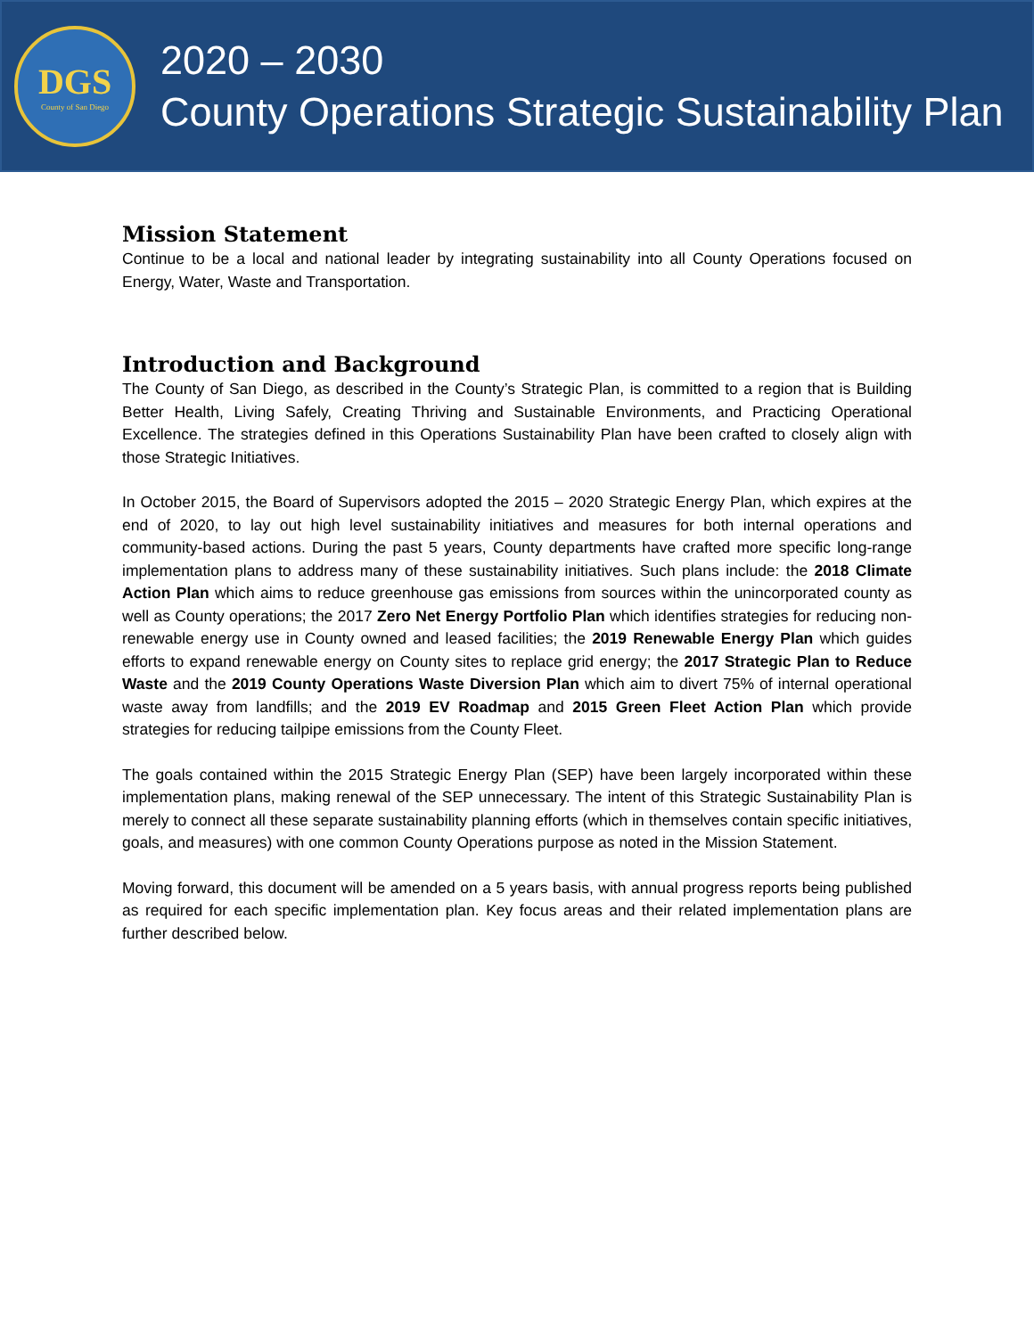DGS
County of San Diego
2020 – 2030
County Operations Strategic Sustainability Plan
Mission Statement
Continue to be a local and national leader by integrating sustainability into all County Operations focused on Energy, Water, Waste and Transportation.
Introduction and Background
The County of San Diego, as described in the County’s Strategic Plan, is committed to a region that is Building Better Health, Living Safely, Creating Thriving and Sustainable Environments, and Practicing Operational Excellence. The strategies defined in this Operations Sustainability Plan have been crafted to closely align with those Strategic Initiatives.
In October 2015, the Board of Supervisors adopted the 2015 – 2020 Strategic Energy Plan, which expires at the end of 2020, to lay out high level sustainability initiatives and measures for both internal operations and community-based actions. During the past 5 years, County departments have crafted more specific long-range implementation plans to address many of these sustainability initiatives. Such plans include: the 2018 Climate Action Plan which aims to reduce greenhouse gas emissions from sources within the unincorporated county as well as County operations; the 2017 Zero Net Energy Portfolio Plan which identifies strategies for reducing non-renewable energy use in County owned and leased facilities; the 2019 Renewable Energy Plan which guides efforts to expand renewable energy on County sites to replace grid energy; the 2017 Strategic Plan to Reduce Waste and the 2019 County Operations Waste Diversion Plan which aim to divert 75% of internal operational waste away from landfills; and the 2019 EV Roadmap and 2015 Green Fleet Action Plan which provide strategies for reducing tailpipe emissions from the County Fleet.
The goals contained within the 2015 Strategic Energy Plan (SEP) have been largely incorporated within these implementation plans, making renewal of the SEP unnecessary. The intent of this Strategic Sustainability Plan is merely to connect all these separate sustainability planning efforts (which in themselves contain specific initiatives, goals, and measures) with one common County Operations purpose as noted in the Mission Statement.
Moving forward, this document will be amended on a 5 years basis, with annual progress reports being published as required for each specific implementation plan. Key focus areas and their related implementation plans are further described below.